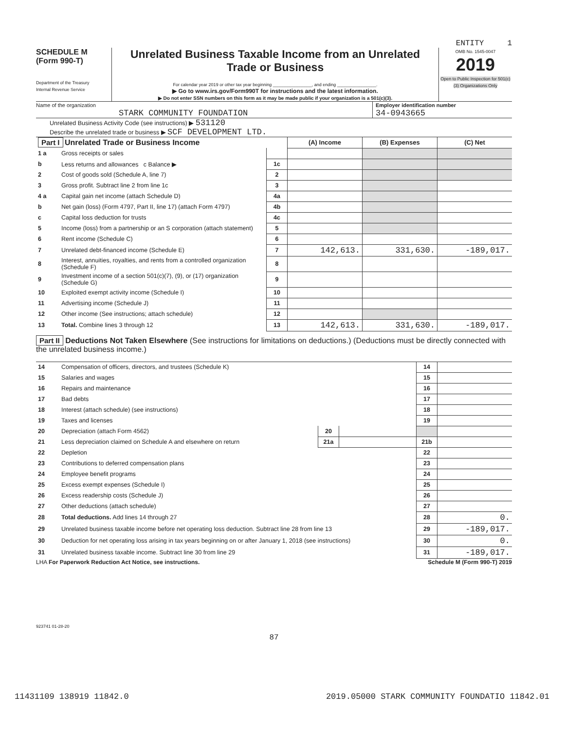ENTITY 1
SCHEDULE M
(Form 990-T)
Department of the Treasury
Internal Revenue Service
Unrelated Business Taxable Income from an Unrelated Trade or Business
For calendar year 2019 or other tax year beginning ________________, and ending ________________.
▶ Go to www.irs.gov/Form990T for instructions and the latest information.
▶ Do not enter SSN numbers on this form as it may be made public if your organization is a 501(c)(3).
OMB No. 1545-0047
2019
Open to Public Inspection for 501(c)(3) Organizations Only
Name of the organization
STARK COMMUNITY FOUNDATION
Employer identification number
34-0943665
Unrelated Business Activity Code (see instructions) ▶ 531120
Describe the unrelated trade or business ▶ SCF DEVELOPMENT LTD.
| Part I Unrelated Trade or Business Income | | | (A) Income | (B) Expenses | (C) Net |
| 1 a | Gross receipts or sales | | | | |
| b | Less returns and allowances c Balance ▶ | 1c | | | |
| 2 | Cost of goods sold (Schedule A, line 7) | 2 | | | |
| 3 | Gross profit. Subtract line 2 from line 1c | 3 | | | |
| 4 a | Capital gain net income (attach Schedule D) | 4a | | | |
| b | Net gain (loss) (Form 4797, Part II, line 17) (attach Form 4797) | 4b | | | |
| c | Capital loss deduction for trusts | 4c | | | |
| 5 | Income (loss) from a partnership or an S corporation (attach statement) | 5 | | | |
| 6 | Rent income (Schedule C) | 6 | | | |
| 7 | Unrelated debt-financed income (Schedule E) | 7 | 142,613. | 331,630. | -189,017. |
| 8 | Interest, annuities, royalties, and rents from a controlled organization (Schedule F) | 8 | | | |
| 9 | Investment income of a section 501(c)(7), (9), or (17) organization (Schedule G) | 9 | | | |
| 10 | Exploited exempt activity income (Schedule I) | 10 | | | |
| 11 | Advertising income (Schedule J) | 11 | | | |
| 12 | Other income (See instructions; attach schedule) | 12 | | | |
| 13 | Total. Combine lines 3 through 12 | 13 | 142,613. | 331,630. | -189,017. |
Part II Deductions Not Taken Elsewhere (See instructions for limitations on deductions.) (Deductions must be directly connected with the unrelated business income.)
| 14 | Compensation of officers, directors, and trustees (Schedule K) | | | 14 | |
| 15 | Salaries and wages | | | 15 | |
| 16 | Repairs and maintenance | | | 16 | |
| 17 | Bad debts | | | 17 | |
| 18 | Interest (attach schedule) (see instructions) | | | 18 | |
| 19 | Taxes and licenses | | | 19 | |
| 20 | Depreciation (attach Form 4562) | 20 | | | |
| 21 | Less depreciation claimed on Schedule A and elsewhere on return | 21a | | 21b | |
| 22 | Depletion | | | 22 | |
| 23 | Contributions to deferred compensation plans | | | 23 | |
| 24 | Employee benefit programs | | | 24 | |
| 25 | Excess exempt expenses (Schedule I) | | | 25 | |
| 26 | Excess readership costs (Schedule J) | | | 26 | |
| 27 | Other deductions (attach schedule) | | | 27 | |
| 28 | Total deductions. Add lines 14 through 27 | | | 28 | 0. |
| 29 | Unrelated business taxable income before net operating loss deduction. Subtract line 28 from line 13 | | | 29 | -189,017. |
| 30 | Deduction for net operating loss arising in tax years beginning on or after January 1, 2018 (see instructions) | | | 30 | 0. |
| 31 | Unrelated business taxable income. Subtract line 30 from line 29 | | | 31 | -189,017. |
LHA For Paperwork Reduction Act Notice, see instructions. Schedule M (Form 990-T) 2019
923741 01-28-20
87
11431109 138919 11842.0 2019.05000 STARK COMMUNITY FOUNDATIO 11842.01